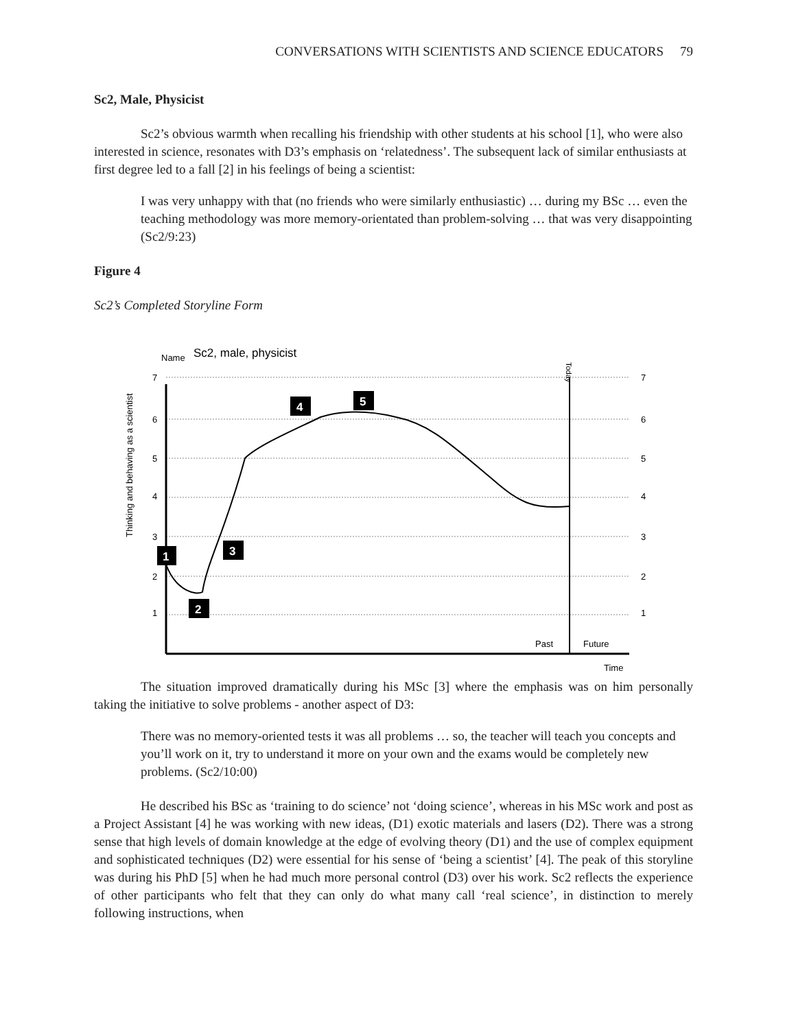CONVERSATIONS WITH SCIENTISTS AND SCIENCE EDUCATORS 79
Sc2, Male, Physicist
Sc2’s obvious warmth when recalling his friendship with other students at his school [1], who were also interested in science, resonates with D3’s emphasis on ‘relatedness’. The subsequent lack of similar enthusiasts at first degree led to a fall [2] in his feelings of being a scientist:
I was very unhappy with that (no friends who were similarly enthusiastic) … during my BSc … even the teaching methodology was more memory-orientated than problem-solving … that was very disappointing (Sc2/9:23)
Figure 4
Sc2’s Completed Storyline Form
Name
Sc2, male, physicist
7
6
5
4
3
2
1
7
6
5
4
3
2
1
Thinking and behaving as a scientist
Past
Future
Time
Today
1
2
3
4
5
The situation improved dramatically during his MSc [3] where the emphasis was on him personally taking the initiative to solve problems - another aspect of D3:
There was no memory-oriented tests it was all problems … so, the teacher will teach you concepts and you’ll work on it, try to understand it more on your own and the exams would be completely new problems. (Sc2/10:00)
He described his BSc as ‘training to do science’ not ‘doing science’, whereas in his MSc work and post as a Project Assistant [4] he was working with new ideas, (D1) exotic materials and lasers (D2). There was a strong sense that high levels of domain knowledge at the edge of evolving theory (D1) and the use of complex equipment and sophisticated techniques (D2) were essential for his sense of ‘being a scientist’ [4]. The peak of this storyline was during his PhD [5] when he had much more personal control (D3) over his work. Sc2 reflects the experience of other participants who felt that they can only do what many call ‘real science’, in distinction to merely following instructions, when